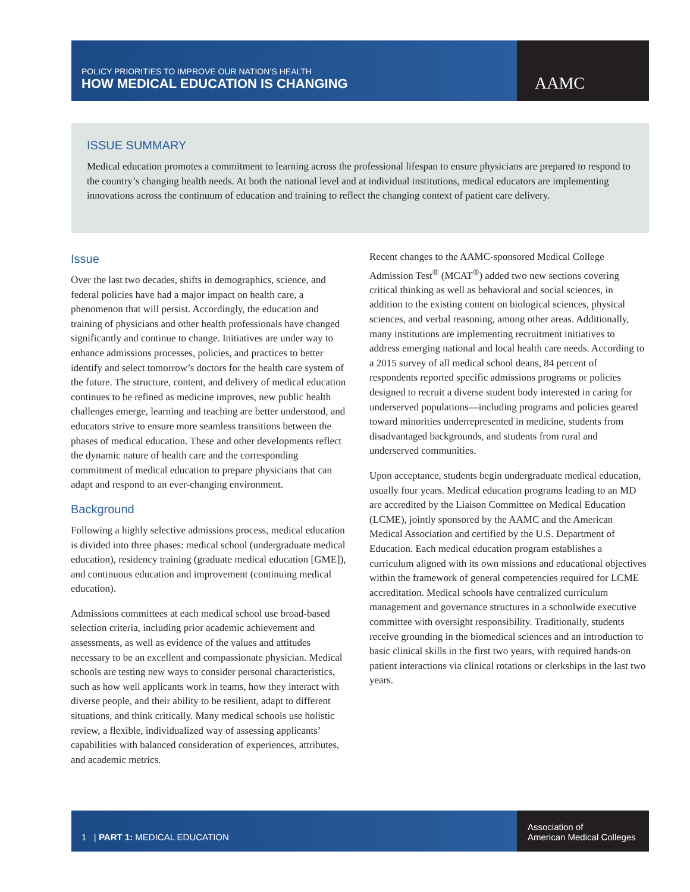POLICY PRIORITIES TO IMPROVE OUR NATION’S HEALTH
HOW MEDICAL EDUCATION IS CHANGING
AAMC
ISSUE SUMMARY
Medical education promotes a commitment to learning across the professional lifespan to ensure physicians are prepared to respond to the country’s changing health needs. At both the national level and at individual institutions, medical educators are implementing innovations across the continuum of education and training to reflect the changing context of patient care delivery.
Issue
Over the last two decades, shifts in demographics, science, and federal policies have had a major impact on health care, a phenomenon that will persist. Accordingly, the education and training of physicians and other health professionals have changed significantly and continue to change. Initiatives are under way to enhance admissions processes, policies, and practices to better identify and select tomorrow’s doctors for the health care system of the future. The structure, content, and delivery of medical education continues to be refined as medicine improves, new public health challenges emerge, learning and teaching are better understood, and educators strive to ensure more seamless transitions between the phases of medical education. These and other developments reflect the dynamic nature of health care and the corresponding commitment of medical education to prepare physicians that can adapt and respond to an ever-changing environment.
Background
Following a highly selective admissions process, medical education is divided into three phases: medical school (undergraduate medical education), residency training (graduate medical education [GME]), and continuous education and improvement (continuing medical education).
Admissions committees at each medical school use broad-based selection criteria, including prior academic achievement and assessments, as well as evidence of the values and attitudes necessary to be an excellent and compassionate physician. Medical schools are testing new ways to consider personal characteristics, such as how well applicants work in teams, how they interact with diverse people, and their ability to be resilient, adapt to different situations, and think critically. Many medical schools use holistic review, a flexible, individualized way of assessing applicants’ capabilities with balanced consideration of experiences, attributes, and academic metrics.
Recent changes to the AAMC-sponsored Medical College Admission Test<sup>®</sup> (MCAT<sup>®</sup>) added two new sections covering critical thinking as well as behavioral and social sciences, in addition to the existing content on biological sciences, physical sciences, and verbal reasoning, among other areas. Additionally, many institutions are implementing recruitment initiatives to address emerging national and local health care needs. According to a 2015 survey of all medical school deans, 84 percent of respondents reported specific admissions programs or policies designed to recruit a diverse student body interested in caring for underserved populations—including programs and policies geared toward minorities underrepresented in medicine, students from disadvantaged backgrounds, and students from rural and underserved communities.
Upon acceptance, students begin undergraduate medical education, usually four years. Medical education programs leading to an MD are accredited by the Liaison Committee on Medical Education (LCME), jointly sponsored by the AAMC and the American Medical Association and certified by the U.S. Department of Education. Each medical education program establishes a curriculum aligned with its own missions and educational objectives within the framework of general competencies required for LCME accreditation. Medical schools have centralized curriculum management and governance structures in a schoolwide executive committee with oversight responsibility. Traditionally, students receive grounding in the biomedical sciences and an introduction to basic clinical skills in the first two years, with required hands-on patient interactions via clinical rotations or clerkships in the last two years.
1 | PART 1: MEDICAL EDUCATION
Association of
American Medical Colleges